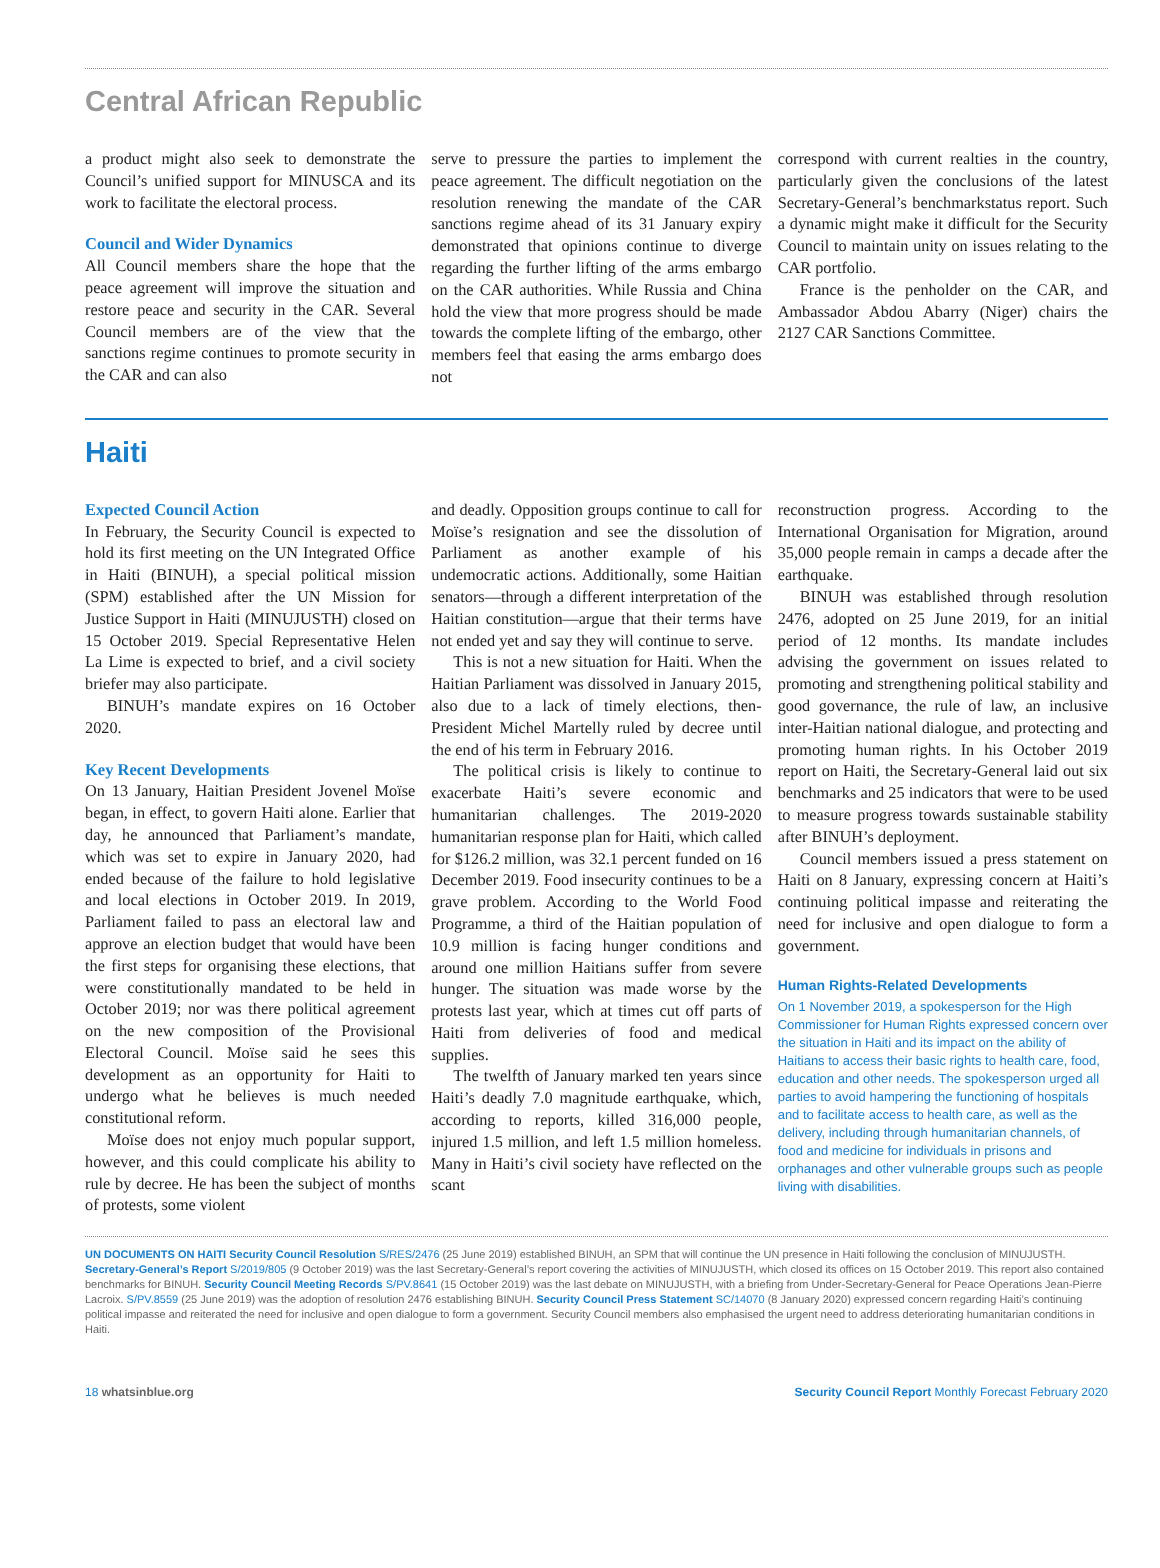Central African Republic
a product might also seek to demonstrate the Council’s unified support for MINUSCA and its work to facilitate the electoral process.
Council and Wider Dynamics
All Council members share the hope that the peace agreement will improve the situation and restore peace and security in the CAR. Several Council members are of the view that the sanctions regime continues to promote security in the CAR and can also
serve to pressure the parties to implement the peace agreement. The difficult negotiation on the resolution renewing the mandate of the CAR sanctions regime ahead of its 31 January expiry demonstrated that opinions continue to diverge regarding the further lifting of the arms embargo on the CAR authorities. While Russia and China hold the view that more progress should be made towards the complete lifting of the embargo, other members feel that easing the arms embargo does not
correspond with current realties in the country, particularly given the conclusions of the latest Secretary-General’s benchmarkstatus report. Such a dynamic might make it difficult for the Security Council to maintain unity on issues relating to the CAR portfolio.
France is the penholder on the CAR, and Ambassador Abdou Abarry (Niger) chairs the 2127 CAR Sanctions Committee.
Haiti
Expected Council Action
In February, the Security Council is expected to hold its first meeting on the UN Integrated Office in Haiti (BINUH), a special political mission (SPM) established after the UN Mission for Justice Support in Haiti (MINUJUSTH) closed on 15 October 2019. Special Representative Helen La Lime is expected to brief, and a civil society briefer may also participate.
BINUH’s mandate expires on 16 October 2020.
Key Recent Developments
On 13 January, Haitian President Jovenel Moïse began, in effect, to govern Haiti alone. Earlier that day, he announced that Parliament’s mandate, which was set to expire in January 2020, had ended because of the failure to hold legislative and local elections in October 2019. In 2019, Parliament failed to pass an electoral law and approve an election budget that would have been the first steps for organising these elections, that were constitutionally mandated to be held in October 2019; nor was there political agreement on the new composition of the Provisional Electoral Council. Moïse said he sees this development as an opportunity for Haiti to undergo what he believes is much needed constitutional reform.
Moïse does not enjoy much popular support, however, and this could complicate his ability to rule by decree. He has been the subject of months of protests, some violent
and deadly. Opposition groups continue to call for Moïse’s resignation and see the dissolution of Parliament as another example of his undemocratic actions. Additionally, some Haitian senators—through a different interpretation of the Haitian constitution—argue that their terms have not ended yet and say they will continue to serve.
This is not a new situation for Haiti. When the Haitian Parliament was dissolved in January 2015, also due to a lack of timely elections, then-President Michel Martelly ruled by decree until the end of his term in February 2016.
The political crisis is likely to continue to exacerbate Haiti’s severe economic and humanitarian challenges. The 2019-2020 humanitarian response plan for Haiti, which called for $126.2 million, was 32.1 percent funded on 16 December 2019. Food insecurity continues to be a grave problem. According to the World Food Programme, a third of the Haitian population of 10.9 million is facing hunger conditions and around one million Haitians suffer from severe hunger. The situation was made worse by the protests last year, which at times cut off parts of Haiti from deliveries of food and medical supplies.
The twelfth of January marked ten years since Haiti’s deadly 7.0 magnitude earthquake, which, according to reports, killed 316,000 people, injured 1.5 million, and left 1.5 million homeless. Many in Haiti’s civil society have reflected on the scant
reconstruction progress. According to the International Organisation for Migration, around 35,000 people remain in camps a decade after the earthquake.
BINUH was established through resolution 2476, adopted on 25 June 2019, for an initial period of 12 months. Its mandate includes advising the government on issues related to promoting and strengthening political stability and good governance, the rule of law, an inclusive inter-Haitian national dialogue, and protecting and promoting human rights. In his October 2019 report on Haiti, the Secretary-General laid out six benchmarks and 25 indicators that were to be used to measure progress towards sustainable stability after BINUH’s deployment.
Council members issued a press statement on Haiti on 8 January, expressing concern at Haiti’s continuing political impasse and reiterating the need for inclusive and open dialogue to form a government.
Human Rights-Related Developments
On 1 November 2019, a spokesperson for the High Commissioner for Human Rights expressed concern over the situation in Haiti and its impact on the ability of Haitians to access their basic rights to health care, food, education and other needs. The spokesperson urged all parties to avoid hampering the functioning of hospitals and to facilitate access to health care, as well as the delivery, including through humanitarian channels, of food and medicine for individuals in prisons and orphanages and other vulnerable groups such as people living with disabilities.
UN DOCUMENTS ON HAITI Security Council Resolution S/RES/2476 (25 June 2019) established BINUH, an SPM that will continue the UN presence in Haiti following the conclusion of MINUJUSTH. Secretary-General’s Report S/2019/805 (9 October 2019) was the last Secretary-General’s report covering the activities of MINUJUSTH, which closed its offices on 15 October 2019. This report also contained benchmarks for BINUH. Security Council Meeting Records S/PV.8641 (15 October 2019) was the last debate on MINUJUSTH, with a briefing from Under-Secretary-General for Peace Operations Jean-Pierre Lacroix. S/PV.8559 (25 June 2019) was the adoption of resolution 2476 establishing BINUH. Security Council Press Statement SC/14070 (8 January 2020) expressed concern regarding Haiti’s continuing political impasse and reiterated the need for inclusive and open dialogue to form a government. Security Council members also emphasised the urgent need to address deteriorating humanitarian conditions in Haiti.
18 whatsinblue.org Security Council Report Monthly Forecast February 2020